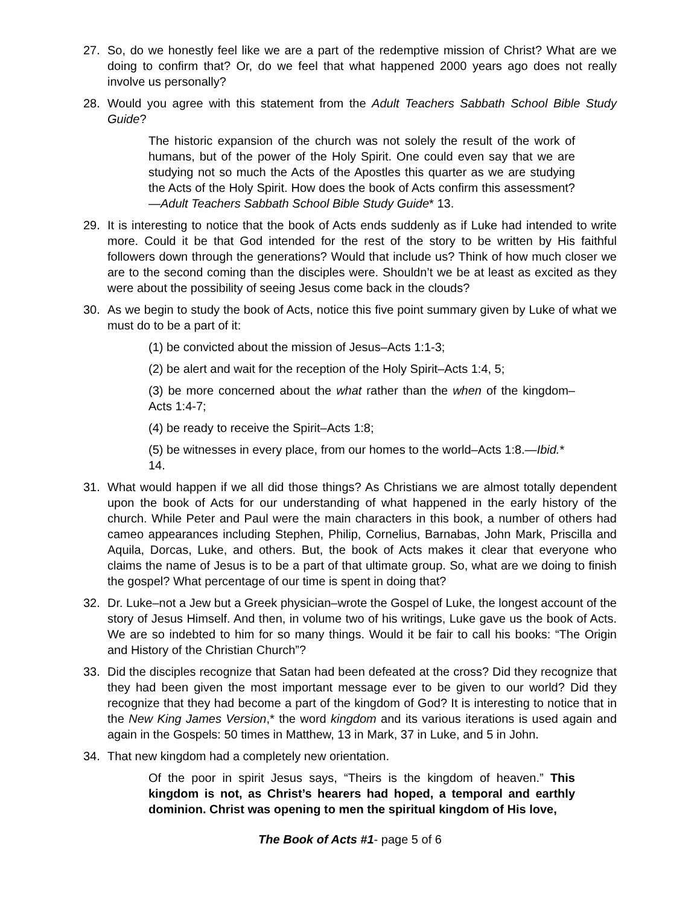27. So, do we honestly feel like we are a part of the redemptive mission of Christ? What are we doing to confirm that? Or, do we feel that what happened 2000 years ago does not really involve us personally?
28. Would you agree with this statement from the Adult Teachers Sabbath School Bible Study Guide?
The historic expansion of the church was not solely the result of the work of humans, but of the power of the Holy Spirit. One could even say that we are studying not so much the Acts of the Apostles this quarter as we are studying the Acts of the Holy Spirit. How does the book of Acts confirm this assessment?—Adult Teachers Sabbath School Bible Study Guide* 13.
29. It is interesting to notice that the book of Acts ends suddenly as if Luke had intended to write more. Could it be that God intended for the rest of the story to be written by His faithful followers down through the generations? Would that include us? Think of how much closer we are to the second coming than the disciples were. Shouldn’t we be at least as excited as they were about the possibility of seeing Jesus come back in the clouds?
30. As we begin to study the book of Acts, notice this five point summary given by Luke of what we must do to be a part of it:
(1) be convicted about the mission of Jesus–Acts 1:1-3;
(2) be alert and wait for the reception of the Holy Spirit–Acts 1:4, 5;
(3) be more concerned about the what rather than the when of the kingdom–Acts 1:4-7;
(4) be ready to receive the Spirit–Acts 1:8;
(5) be witnesses in every place, from our homes to the world–Acts 1:8.—Ibid.* 14.
31. What would happen if we all did those things? As Christians we are almost totally dependent upon the book of Acts for our understanding of what happened in the early history of the church. While Peter and Paul were the main characters in this book, a number of others had cameo appearances including Stephen, Philip, Cornelius, Barnabas, John Mark, Priscilla and Aquila, Dorcas, Luke, and others. But, the book of Acts makes it clear that everyone who claims the name of Jesus is to be a part of that ultimate group. So, what are we doing to finish the gospel? What percentage of our time is spent in doing that?
32. Dr. Luke–not a Jew but a Greek physician–wrote the Gospel of Luke, the longest account of the story of Jesus Himself. And then, in volume two of his writings, Luke gave us the book of Acts. We are so indebted to him for so many things. Would it be fair to call his books: “The Origin and History of the Christian Church”?
33. Did the disciples recognize that Satan had been defeated at the cross? Did they recognize that they had been given the most important message ever to be given to our world? Did they recognize that they had become a part of the kingdom of God? It is interesting to notice that in the New King James Version,* the word kingdom and its various iterations is used again and again in the Gospels: 50 times in Matthew, 13 in Mark, 37 in Luke, and 5 in John.
34. That new kingdom had a completely new orientation.
Of the poor in spirit Jesus says, “Theirs is the kingdom of heaven.” This kingdom is not, as Christ’s hearers had hoped, a temporal and earthly dominion. Christ was opening to men the spiritual kingdom of His love,
The Book of Acts #1- page 5 of 6